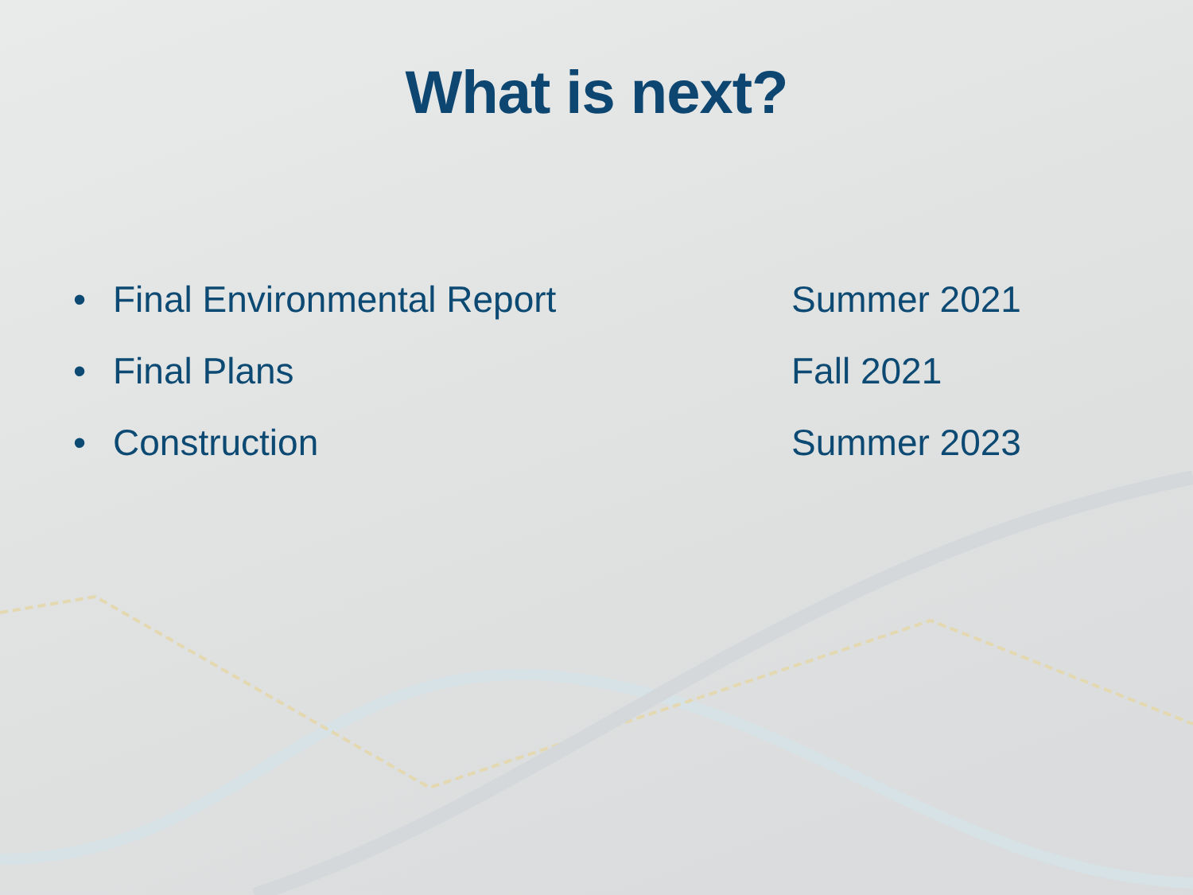What is next?
| • | Final Environmental Report | Summer 2021 |
| • | Final Plans | Fall 2021 |
| • | Construction | Summer 2023 |